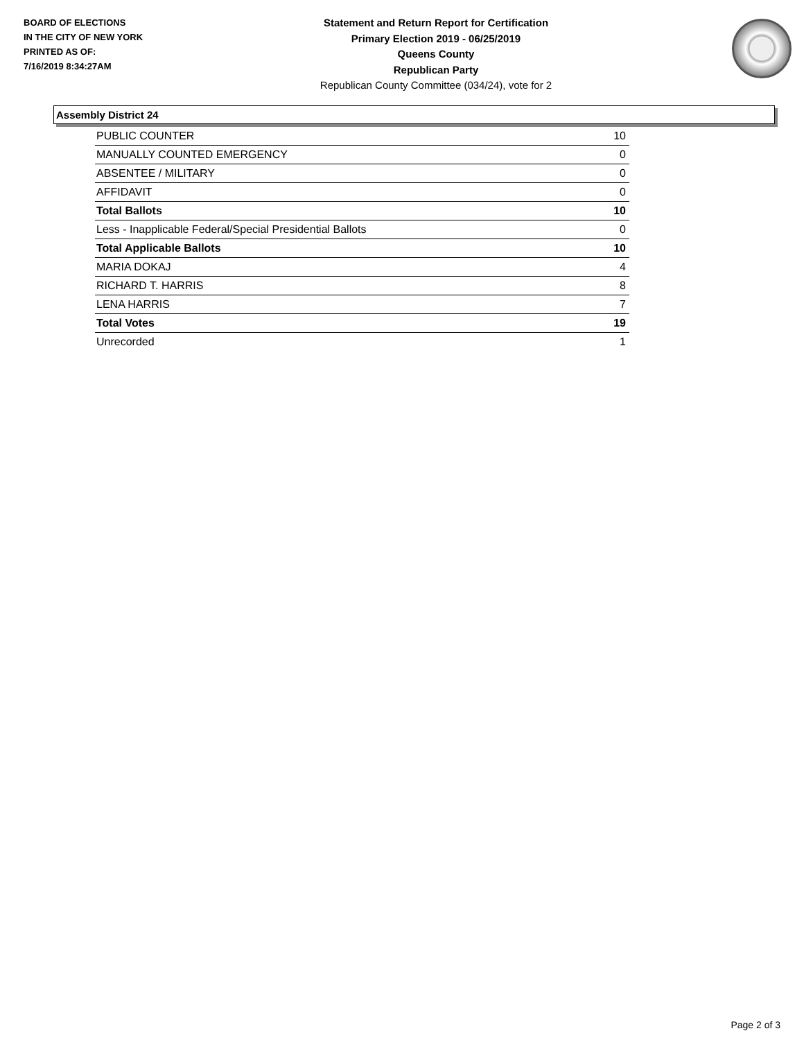BOARD OF ELECTIONS
IN THE CITY OF NEW YORK
PRINTED AS OF:
7/16/2019 8:34:27AM
Statement and Return Report for Certification
Primary Election 2019 - 06/25/2019
Queens County
Republican Party
Republican County Committee (034/24), vote for 2
Assembly District 24
| PUBLIC COUNTER | 10 |
| MANUALLY COUNTED EMERGENCY | 0 |
| ABSENTEE / MILITARY | 0 |
| AFFIDAVIT | 0 |
| Total Ballots | 10 |
| Less - Inapplicable Federal/Special Presidential Ballots | 0 |
| Total Applicable Ballots | 10 |
| MARIA DOKAJ | 4 |
| RICHARD T. HARRIS | 8 |
| LENA HARRIS | 7 |
| Total Votes | 19 |
| Unrecorded | 1 |
Page 2 of 3